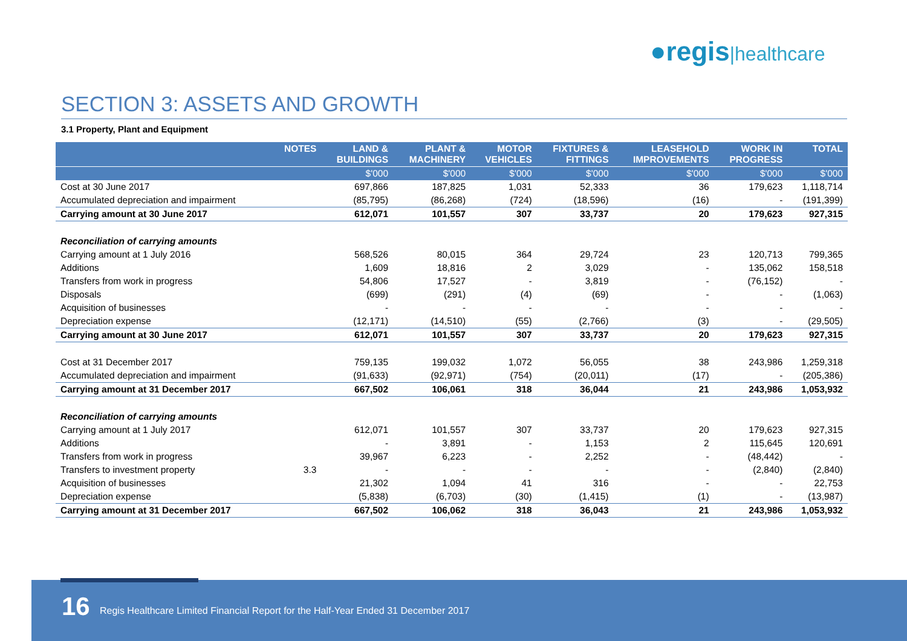●regis|healthcare
SECTION 3: ASSETS AND GROWTH
3.1 Property, Plant and Equipment
| | NOTES | LAND & BUILDINGS | PLANT & MACHINERY | MOTOR VEHICLES | FIXTURES & FITTINGS | LEASEHOLD IMPROVEMENTS | WORK IN PROGRESS | TOTAL |
| --- | --- | --- | --- | --- | --- | --- | --- | --- |
| | | $'000 | $'000 | $'000 | $'000 | $'000 | $'000 | $'000 |
| Cost at 30 June 2017 | | 697,866 | 187,825 | 1,031 | 52,333 | 36 | 179,623 | 1,118,714 |
| Accumulated depreciation and impairment | | (85,795) | (86,268) | (724) | (18,596) | (16) | - | (191,399) |
| Carrying amount at 30 June 2017 | | 612,071 | 101,557 | 307 | 33,737 | 20 | 179,623 | 927,315 |
| Reconciliation of carrying amounts | | | | | | | | |
| Carrying amount at 1 July 2016 | | 568,526 | 80,015 | 364 | 29,724 | 23 | 120,713 | 799,365 |
| Additions | | 1,609 | 18,816 | 2 | 3,029 | - | 135,062 | 158,518 |
| Transfers from work in progress | | 54,806 | 17,527 | - | 3,819 | - | (76,152) | - |
| Disposals | | (699) | (291) | (4) | (69) | - | - | (1,063) |
| Acquisition of businesses | | - | - | - | - | - | - | - |
| Depreciation expense | | (12,171) | (14,510) | (55) | (2,766) | (3) | - | (29,505) |
| Carrying amount at 30 June 2017 | | 612,071 | 101,557 | 307 | 33,737 | 20 | 179,623 | 927,315 |
| Cost at 31 December 2017 | | 759,135 | 199,032 | 1,072 | 56,055 | 38 | 243,986 | 1,259,318 |
| Accumulated depreciation and impairment | | (91,633) | (92,971) | (754) | (20,011) | (17) | - | (205,386) |
| Carrying amount at 31 December 2017 | | 667,502 | 106,061 | 318 | 36,044 | 21 | 243,986 | 1,053,932 |
| Reconciliation of carrying amounts | | | | | | | | |
| Carrying amount at 1 July 2017 | | 612,071 | 101,557 | 307 | 33,737 | 20 | 179,623 | 927,315 |
| Additions | | - | 3,891 | - | 1,153 | 2 | 115,645 | 120,691 |
| Transfers from work in progress | | 39,967 | 6,223 | - | 2,252 | - | (48,442) | - |
| Transfers to investment property | 3.3 | - | - | - | - | - | (2,840) | (2,840) |
| Acquisition of businesses | | 21,302 | 1,094 | 41 | 316 | - | - | 22,753 |
| Depreciation expense | | (5,838) | (6,703) | (30) | (1,415) | (1) | - | (13,987) |
| Carrying amount at 31 December 2017 | | 667,502 | 106,062 | 318 | 36,043 | 21 | 243,986 | 1,053,932 |
16 Regis Healthcare Limited Financial Report for the Half-Year Ended 31 December 2017